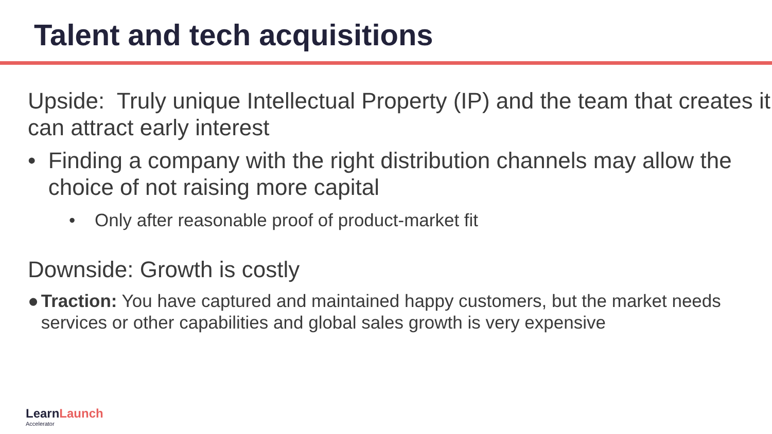Talent and tech acquisitions
Upside: Truly unique Intellectual Property (IP) and the team that creates it can attract early interest
• Finding a company with the right distribution channels may allow the choice of not raising more capital
• Only after reasonable proof of product-market fit
Downside: Growth is costly
● Traction: You have captured and maintained happy customers, but the market needs services or other capabilities and global sales growth is very expensive
LearnLaunch
Accelerator